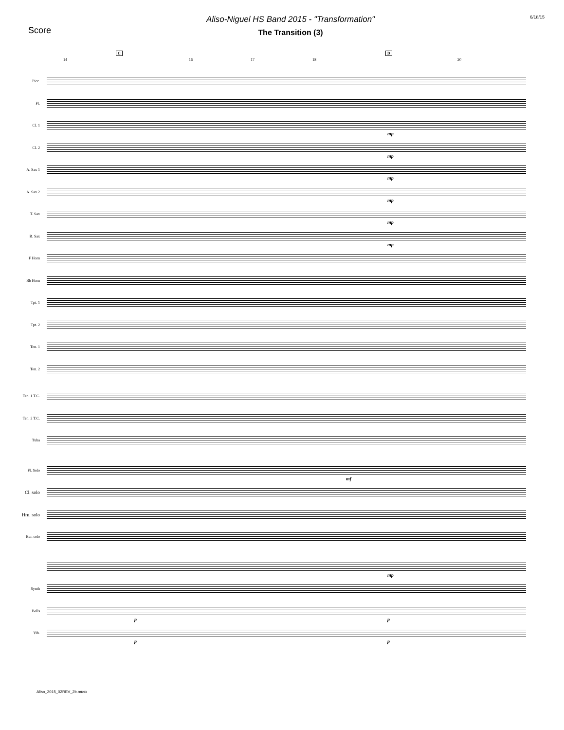Score
Aliso-Niguel HS Band 2015 - "Transformation"
The Transition (3)
6/18/15
C D
14 16 17 18 20
Picc.
Fl.
Cl. 1
mp
Cl. 2
mp
A. Sax 1
mp
A. Sax 2
mp
T. Sax
mp
B. Sax
mp
F Horn
Bb Horn
Tpt. 1
Tpt. 2
Ten. 1
Ten. 2
Ten. 1 T.C.
Ten. 2 T.C.
Tuba
Fl. Solo
mf
Cl. solo
Hrn. solo
Bar. solo
mp
Synth
Bells
p p
Vib.
p p
Aliso_2015_02REV_2b.musx